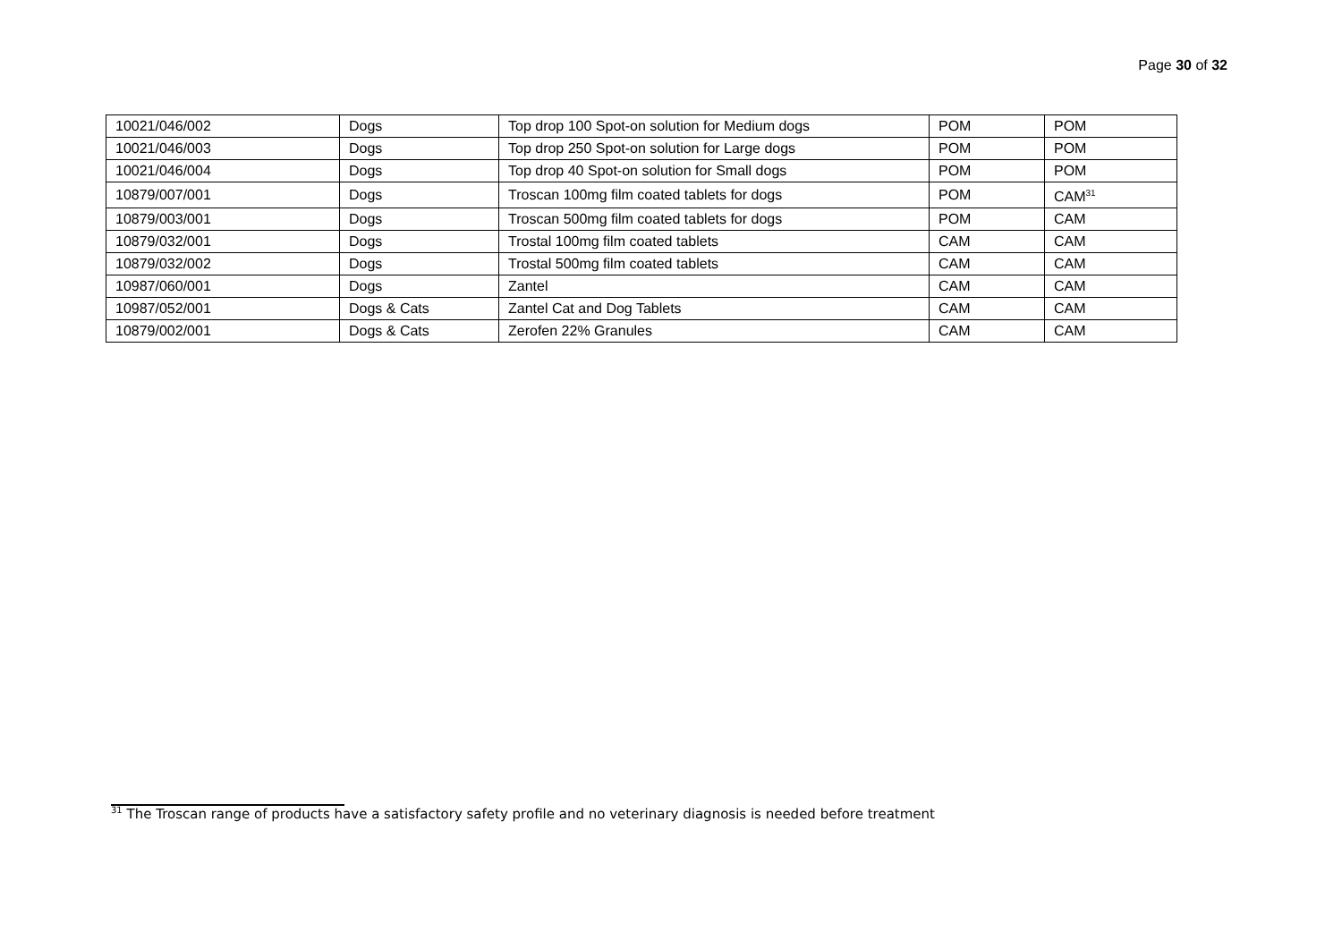Page 30 of 32
| 10021/046/002 | Dogs | Top drop 100 Spot-on solution for Medium dogs | POM | POM |
| 10021/046/003 | Dogs | Top drop 250 Spot-on solution for Large dogs | POM | POM |
| 10021/046/004 | Dogs | Top drop 40 Spot-on solution for Small dogs | POM | POM |
| 10879/007/001 | Dogs | Troscan 100mg film coated tablets for dogs | POM | CAM<sup>31</sup> |
| 10879/003/001 | Dogs | Troscan 500mg film coated tablets for dogs | POM | CAM |
| 10879/032/001 | Dogs | Trostal 100mg film coated tablets | CAM | CAM |
| 10879/032/002 | Dogs | Trostal 500mg film coated tablets | CAM | CAM |
| 10987/060/001 | Dogs | Zantel | CAM | CAM |
| 10987/052/001 | Dogs & Cats | Zantel Cat and Dog Tablets | CAM | CAM |
| 10879/002/001 | Dogs & Cats | Zerofen 22% Granules | CAM | CAM |
<sup>31</sup> The Troscan range of products have a satisfactory safety profile and no veterinary diagnosis is needed before treatment